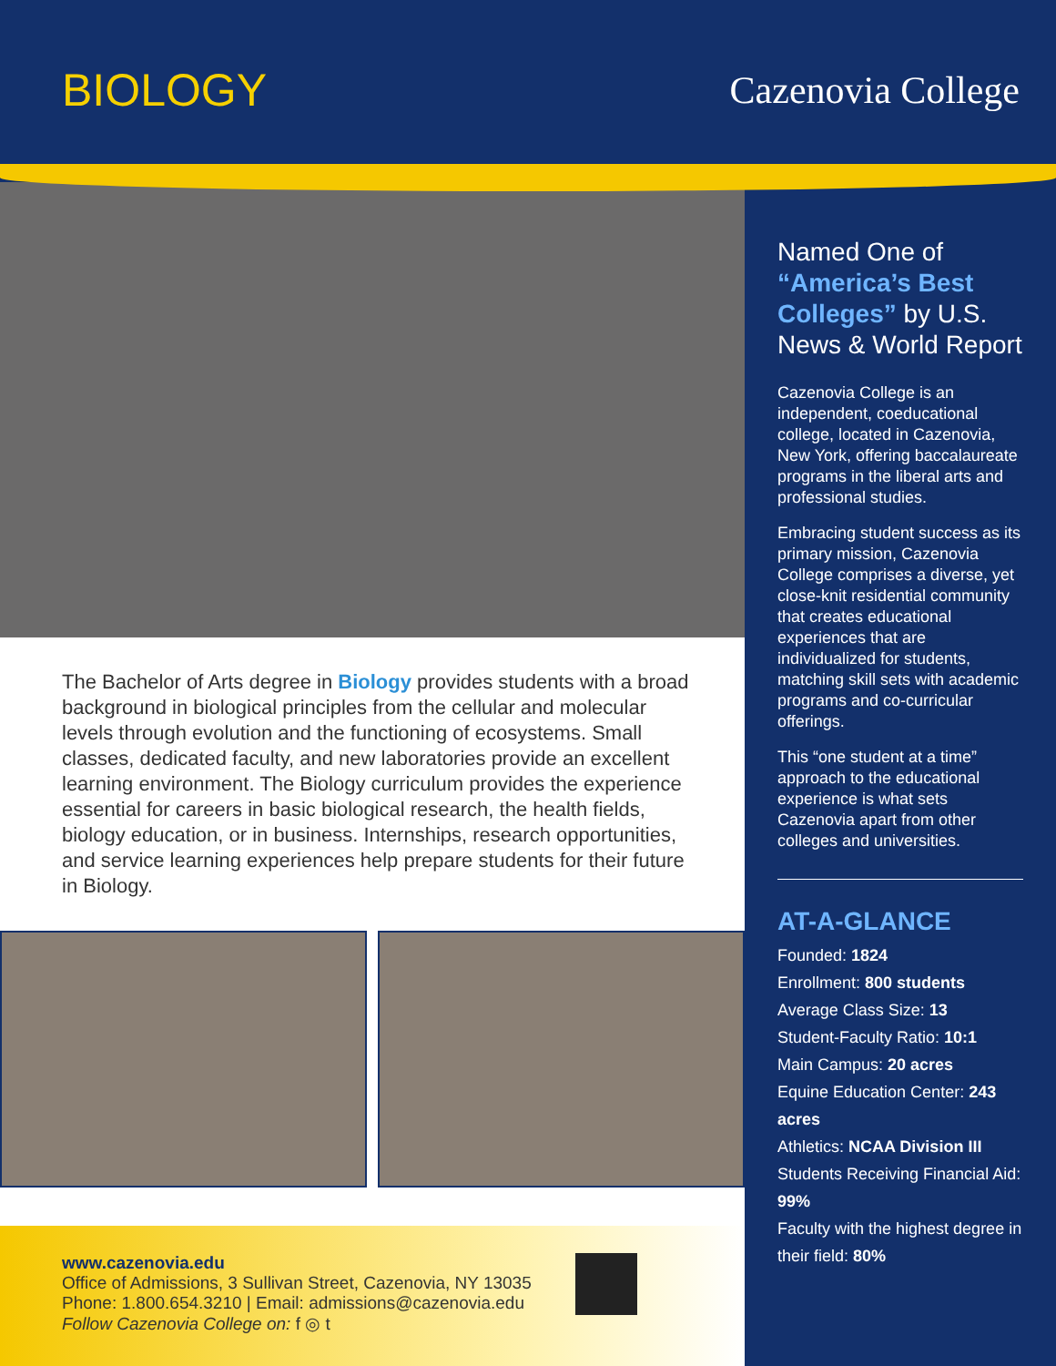BIOLOGY Cazenovia College
The Bachelor of Arts degree in Biology provides students with a broad background in biological principles from the cellular and molecular levels through evolution and the functioning of ecosystems. Small classes, dedicated faculty, and new laboratories provide an excellent learning environment. The Biology curriculum provides the experience essential for careers in basic biological research, the health fields, biology education, or in business. Internships, research opportunities, and service learning experiences help prepare students for their future in Biology.
www.cazenovia.edu
Office of Admissions, 3 Sullivan Street, Cazenovia, NY 13035
Phone: 1.800.654.3210 | Email: admissions@cazenovia.edu
Follow Cazenovia College on: f ◎ t
Named One of “America’s Best Colleges” by U.S. News & World Report
Cazenovia College is an independent, coeducational college, located in Cazenovia, New York, offering baccalaureate programs in the liberal arts and professional studies.
Embracing student success as its primary mission, Cazenovia College comprises a diverse, yet close-knit residential community that creates educational experiences that are individualized for students, matching skill sets with academic programs and co-curricular offerings.
This “one student at a time” approach to the educational experience is what sets Cazenovia apart from other colleges and universities.
AT-A-GLANCE
Founded: 1824
Enrollment: 800 students
Average Class Size: 13
Student-Faculty Ratio: 10:1
Main Campus: 20 acres
Equine Education Center: 243 acres
Athletics: NCAA Division III
Students Receiving Financial Aid: 99%
Faculty with the highest degree in their field: 80%